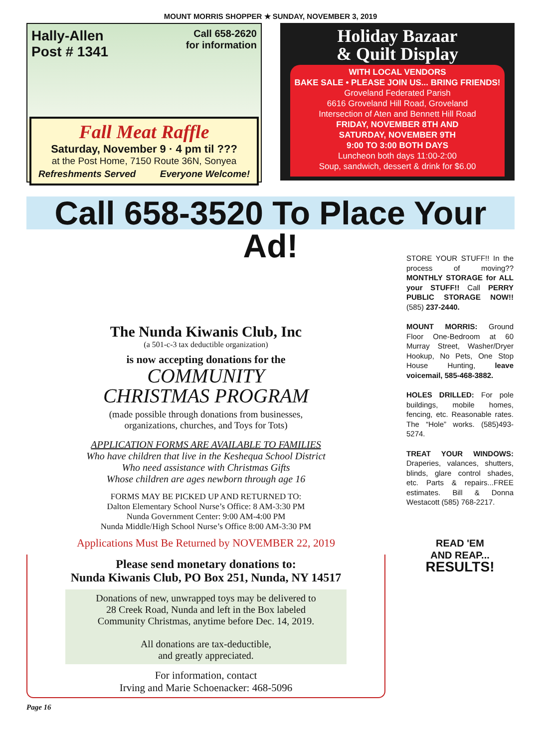MOUNT MORRIS SHOPPER ★ SUNDAY, NOVEMBER 3, 2019
Hally-Allen
Post # 1341
Call 658-2620
for information
Fall Meat Raffle
Saturday, November 9 · 4 pm til ???
at the Post Home, 7150 Route 36N, Sonyea
Refreshments Served Everyone Welcome!
Holiday Bazaar
& Quilt Display
WITH LOCAL VENDORS
BAKE SALE • PLEASE JOIN US... BRING FRIENDS!
Groveland Federated Parish
6616 Groveland Hill Road, Groveland
Intersection of Aten and Bennett Hill Road
FRIDAY, NOVEMBER 8TH AND
SATURDAY, NOVEMBER 9TH
9:00 TO 3:00 BOTH DAYS
Luncheon both days 11:00-2:00
Soup, sandwich, dessert & drink for $6.00
Call 658-3520 To Place Your Ad!
The Nunda Kiwanis Club, Inc
(a 501-c-3 tax deductible organization)
is now accepting donations for the
COMMUNITY
CHRISTMAS PROGRAM
(made possible through donations from businesses,
organizations, churches, and Toys for Tots)
APPLICATION FORMS ARE AVAILABLE TO FAMILIES
Who have children that live in the Keshequa School District
Who need assistance with Christmas Gifts
Whose children are ages newborn through age 16
FORMS MAY BE PICKED UP AND RETURNED TO:
Dalton Elementary School Nurse’s Office: 8 AM-3:30 PM
Nunda Government Center: 9:00 AM-4:00 PM
Nunda Middle/High School Nurse’s Office 8:00 AM-3:30 PM
Applications Must Be Returned by NOVEMBER 22, 2019
Please send monetary donations to:
Nunda Kiwanis Club, PO Box 251, Nunda, NY 14517
Donations of new, unwrapped toys may be delivered to
28 Creek Road, Nunda and left in the Box labeled
Community Christmas, anytime before Dec. 14, 2019.
All donations are tax-deductible,
and greatly appreciated.
For information, contact
Irving and Marie Schoenacker: 468-5096
Page 16
STORE YOUR STUFF!! In the process of moving?? MONTHLY STORAGE for ALL your STUFF!! Call PERRY PUBLIC STORAGE NOW!! (585) 237-2440.
MOUNT MORRIS: Ground Floor One-Bedroom at 60 Murray Street, Washer/Dryer Hookup, No Pets, One Stop House Hunting, leave voicemail, 585-468-3882.
HOLES DRILLED: For pole buildings, mobile homes, fencing, etc. Reasonable rates. The “Hole” works. (585)493-5274.
TREAT YOUR WINDOWS: Draperies, valances, shutters, blinds, glare control shades, etc. Parts & repairs...FREE estimates. Bill & Donna Westacott (585) 768-2217.
READ 'EM
AND REAP...
RESULTS!